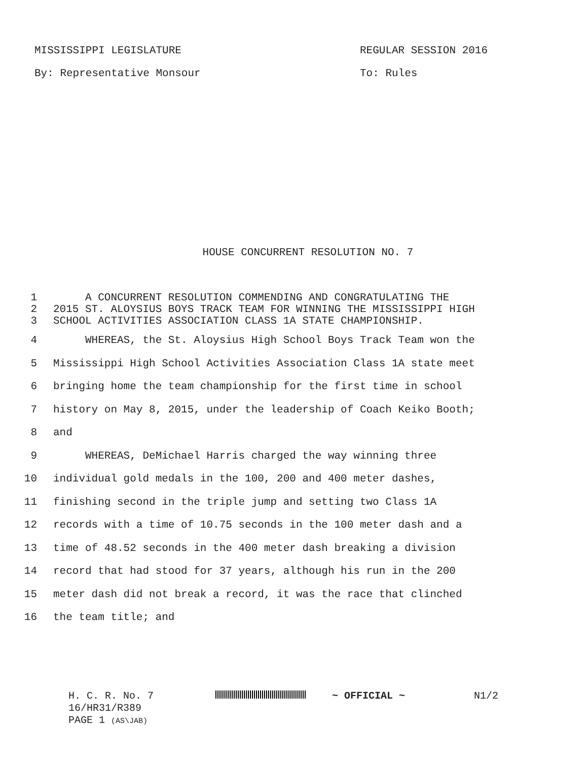MISSISSIPPI LEGISLATURE REGULAR SESSION 2016
By: Representative Monsour To: Rules
HOUSE CONCURRENT RESOLUTION NO. 7
1 A CONCURRENT RESOLUTION COMMENDING AND CONGRATULATING THE
2 2015 ST. ALOYSIUS BOYS TRACK TEAM FOR WINNING THE MISSISSIPPI HIGH
3 SCHOOL ACTIVITIES ASSOCIATION CLASS 1A STATE CHAMPIONSHIP.
4 WHEREAS, the St. Aloysius High School Boys Track Team won the
5 Mississippi High School Activities Association Class 1A state meet
6 bringing home the team championship for the first time in school
7 history on May 8, 2015, under the leadership of Coach Keiko Booth;
8 and
9 WHEREAS, DeMichael Harris charged the way winning three
10 individual gold medals in the 100, 200 and 400 meter dashes,
11 finishing second in the triple jump and setting two Class 1A
12 records with a time of 10.75 seconds in the 100 meter dash and a
13 time of 48.52 seconds in the 400 meter dash breaking a division
14 record that had stood for 37 years, although his run in the 200
15 meter dash did not break a record, it was the race that clinched
16 the team title; and
H. C. R. No. 7
16/HR31/R389
PAGE 1 (AS\JAB)
~ OFFICIAL ~ N1/2